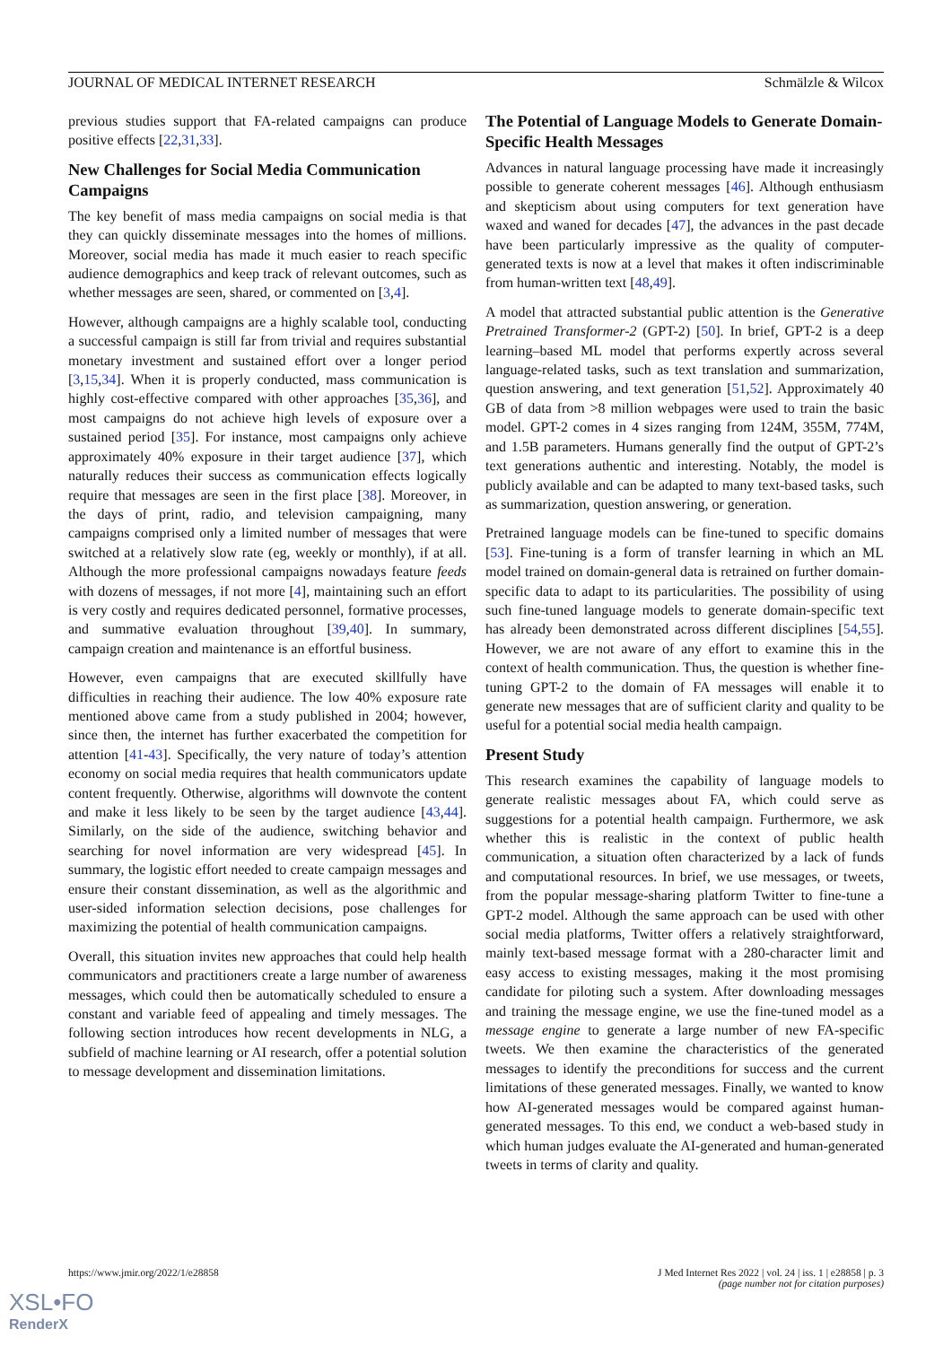JOURNAL OF MEDICAL INTERNET RESEARCH Schmälzle & Wilcox
previous studies support that FA-related campaigns can produce positive effects [22,31,33].
New Challenges for Social Media Communication Campaigns
The key benefit of mass media campaigns on social media is that they can quickly disseminate messages into the homes of millions. Moreover, social media has made it much easier to reach specific audience demographics and keep track of relevant outcomes, such as whether messages are seen, shared, or commented on [3,4].
However, although campaigns are a highly scalable tool, conducting a successful campaign is still far from trivial and requires substantial monetary investment and sustained effort over a longer period [3,15,34]. When it is properly conducted, mass communication is highly cost-effective compared with other approaches [35,36], and most campaigns do not achieve high levels of exposure over a sustained period [35]. For instance, most campaigns only achieve approximately 40% exposure in their target audience [37], which naturally reduces their success as communication effects logically require that messages are seen in the first place [38]. Moreover, in the days of print, radio, and television campaigning, many campaigns comprised only a limited number of messages that were switched at a relatively slow rate (eg, weekly or monthly), if at all. Although the more professional campaigns nowadays feature feeds with dozens of messages, if not more [4], maintaining such an effort is very costly and requires dedicated personnel, formative processes, and summative evaluation throughout [39,40]. In summary, campaign creation and maintenance is an effortful business.
However, even campaigns that are executed skillfully have difficulties in reaching their audience. The low 40% exposure rate mentioned above came from a study published in 2004; however, since then, the internet has further exacerbated the competition for attention [41-43]. Specifically, the very nature of today’s attention economy on social media requires that health communicators update content frequently. Otherwise, algorithms will downvote the content and make it less likely to be seen by the target audience [43,44]. Similarly, on the side of the audience, switching behavior and searching for novel information are very widespread [45]. In summary, the logistic effort needed to create campaign messages and ensure their constant dissemination, as well as the algorithmic and user-sided information selection decisions, pose challenges for maximizing the potential of health communication campaigns.
Overall, this situation invites new approaches that could help health communicators and practitioners create a large number of awareness messages, which could then be automatically scheduled to ensure a constant and variable feed of appealing and timely messages. The following section introduces how recent developments in NLG, a subfield of machine learning or AI research, offer a potential solution to message development and dissemination limitations.
The Potential of Language Models to Generate Domain-Specific Health Messages
Advances in natural language processing have made it increasingly possible to generate coherent messages [46]. Although enthusiasm and skepticism about using computers for text generation have waxed and waned for decades [47], the advances in the past decade have been particularly impressive as the quality of computer-generated texts is now at a level that makes it often indiscriminable from human-written text [48,49].
A model that attracted substantial public attention is the Generative Pretrained Transformer-2 (GPT-2) [50]. In brief, GPT-2 is a deep learning–based ML model that performs expertly across several language-related tasks, such as text translation and summarization, question answering, and text generation [51,52]. Approximately 40 GB of data from >8 million webpages were used to train the basic model. GPT-2 comes in 4 sizes ranging from 124M, 355M, 774M, and 1.5B parameters. Humans generally find the output of GPT-2’s text generations authentic and interesting. Notably, the model is publicly available and can be adapted to many text-based tasks, such as summarization, question answering, or generation.
Pretrained language models can be fine-tuned to specific domains [53]. Fine-tuning is a form of transfer learning in which an ML model trained on domain-general data is retrained on further domain-specific data to adapt to its particularities. The possibility of using such fine-tuned language models to generate domain-specific text has already been demonstrated across different disciplines [54,55]. However, we are not aware of any effort to examine this in the context of health communication. Thus, the question is whether fine-tuning GPT-2 to the domain of FA messages will enable it to generate new messages that are of sufficient clarity and quality to be useful for a potential social media health campaign.
Present Study
This research examines the capability of language models to generate realistic messages about FA, which could serve as suggestions for a potential health campaign. Furthermore, we ask whether this is realistic in the context of public health communication, a situation often characterized by a lack of funds and computational resources. In brief, we use messages, or tweets, from the popular message-sharing platform Twitter to fine-tune a GPT-2 model. Although the same approach can be used with other social media platforms, Twitter offers a relatively straightforward, mainly text-based message format with a 280-character limit and easy access to existing messages, making it the most promising candidate for piloting such a system. After downloading messages and training the message engine, we use the fine-tuned model as a message engine to generate a large number of new FA-specific tweets. We then examine the characteristics of the generated messages to identify the preconditions for success and the current limitations of these generated messages. Finally, we wanted to know how AI-generated messages would be compared against human-generated messages. To this end, we conduct a web-based study in which human judges evaluate the AI-generated and human-generated tweets in terms of clarity and quality.
https://www.jmir.org/2022/1/e28858 J Med Internet Res 2022 | vol. 24 | iss. 1 | e28858 | p. 3
(page number not for citation purposes)
XSL•FO
RenderX